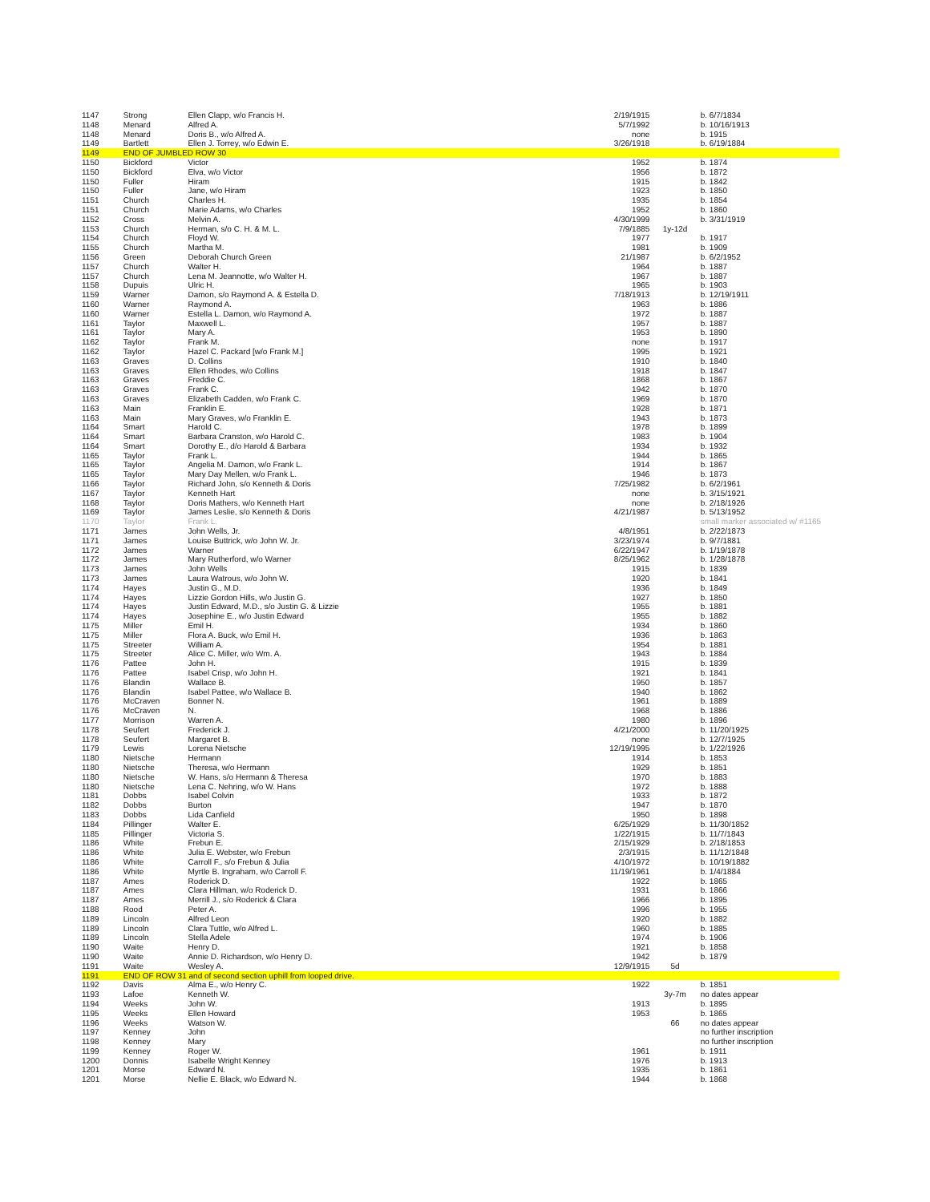| 1147 | Strong | Ellen Clapp, w/o Francis H. | 2/19/1915 | | b. 6/7/1834 |
| 1148 | Menard | Alfred A. | 5/7/1992 | | b. 10/16/1913 |
| 1148 | Menard | Doris B., w/o Alfred A. | none | | b. 1915 |
| 1149 | Bartlett | Ellen J. Torrey, w/o Edwin E. | 3/26/1918 | | b. 6/19/1884 |
| 1149 | END OF JUMBLED ROW 30 | | | | |
| 1150 | Bickford | Victor | 1952 | | b. 1874 |
| 1150 | Bickford | Elva, w/o Victor | 1956 | | b. 1872 |
| 1150 | Fuller | Hiram | 1915 | | b. 1842 |
| 1150 | Fuller | Jane, w/o Hiram | 1923 | | b. 1850 |
| 1151 | Church | Charles H. | 1935 | | b. 1854 |
| 1151 | Church | Marie Adams, w/o Charles | 1952 | | b. 1860 |
| 1152 | Cross | Melvin A. | 4/30/1999 | | b. 3/31/1919 |
| 1153 | Church | Herman, s/o C. H. & M. L. | 7/9/1885 | 1y-12d | |
| 1154 | Church | Floyd W. | 1977 | | b. 1917 |
| 1155 | Church | Martha M. | 1981 | | b. 1909 |
| 1156 | Green | Deborah Church Green | 21/1987 | | b. 6/2/1952 |
| 1157 | Church | Walter H. | 1964 | | b. 1887 |
| 1157 | Church | Lena M. Jeannotte, w/o Walter H. | 1967 | | b. 1887 |
| 1158 | Dupuis | Ulric H. | 1965 | | b. 1903 |
| 1159 | Warner | Damon, s/o Raymond A. & Estella D. | 7/18/1913 | | b. 12/19/1911 |
| 1160 | Warner | Raymond A. | 1963 | | b. 1886 |
| 1160 | Warner | Estella L. Damon, w/o Raymond A. | 1972 | | b. 1887 |
| 1161 | Taylor | Maxwell L. | 1957 | | b. 1887 |
| 1161 | Taylor | Mary A. | 1953 | | b. 1890 |
| 1162 | Taylor | Frank M. | none | | b. 1917 |
| 1162 | Taylor | Hazel C. Packard [w/o Frank M.] | 1995 | | b. 1921 |
| 1163 | Graves | D. Collins | 1910 | | b. 1840 |
| 1163 | Graves | Ellen Rhodes, w/o Collins | 1918 | | b. 1847 |
| 1163 | Graves | Freddie C. | 1868 | | b. 1867 |
| 1163 | Graves | Frank C. | 1942 | | b. 1870 |
| 1163 | Graves | Elizabeth Cadden, w/o Frank C. | 1969 | | b. 1870 |
| 1163 | Main | Franklin E. | 1928 | | b. 1871 |
| 1163 | Main | Mary Graves, w/o Franklin E. | 1943 | | b. 1873 |
| 1164 | Smart | Harold C. | 1978 | | b. 1899 |
| 1164 | Smart | Barbara Cranston, w/o Harold C. | 1983 | | b. 1904 |
| 1164 | Smart | Dorothy E., d/o Harold & Barbara | 1934 | | b. 1932 |
| 1165 | Taylor | Frank L. | 1944 | | b. 1865 |
| 1165 | Taylor | Angelia M. Damon, w/o Frank L. | 1914 | | b. 1867 |
| 1165 | Taylor | Mary Day Mellen, w/o Frank L. | 1946 | | b. 1873 |
| 1166 | Taylor | Richard John, s/o Kenneth & Doris | 7/25/1982 | | b. 6/2/1961 |
| 1167 | Taylor | Kenneth Hart | none | | b. 3/15/1921 |
| 1168 | Taylor | Doris Mathers, w/o Kenneth Hart | none | | b. 2/18/1926 |
| 1169 | Taylor | James Leslie, s/o Kenneth & Doris | 4/21/1987 | | b. 5/13/1952 |
| 1170 | Taylor | Frank L. | | | small marker associated w/ #1165 |
| 1171 | James | John Wells, Jr. | 4/8/1951 | | b. 2/22/1873 |
| 1171 | James | Louise Buttrick, w/o John W. Jr. | 3/23/1974 | | b. 9/7/1881 |
| 1172 | James | Warner | 6/22/1947 | | b. 1/19/1878 |
| 1172 | James | Mary Rutherford, w/o Warner | 8/25/1962 | | b. 1/28/1878 |
| 1173 | James | John Wells | 1915 | | b. 1839 |
| 1173 | James | Laura Watrous, w/o John W. | 1920 | | b. 1841 |
| 1174 | Hayes | Justin G., M.D. | 1936 | | b. 1849 |
| 1174 | Hayes | Lizzie Gordon Hills, w/o Justin G. | 1927 | | b. 1850 |
| 1174 | Hayes | Justin Edward, M.D., s/o Justin G. & Lizzie | 1955 | | b. 1881 |
| 1174 | Hayes | Josephine E., w/o Justin Edward | 1955 | | b. 1882 |
| 1175 | Miller | Emil H. | 1934 | | b. 1860 |
| 1175 | Miller | Flora A. Buck, w/o Emil H. | 1936 | | b. 1863 |
| 1175 | Streeter | William A. | 1954 | | b. 1881 |
| 1175 | Streeter | Alice C. Miller, w/o Wm. A. | 1943 | | b. 1884 |
| 1176 | Pattee | John H. | 1915 | | b. 1839 |
| 1176 | Pattee | Isabel Crisp, w/o John H. | 1921 | | b. 1841 |
| 1176 | Blandin | Wallace B. | 1950 | | b. 1857 |
| 1176 | Blandin | Isabel Pattee, w/o Wallace B. | 1940 | | b. 1862 |
| 1176 | McCraven | Bonner N. | 1961 | | b. 1889 |
| 1176 | McCraven | N. | 1968 | | b. 1886 |
| 1177 | Morrison | Warren A. | 1980 | | b. 1896 |
| 1178 | Seufert | Frederick J. | 4/21/2000 | | b. 11/20/1925 |
| 1178 | Seufert | Margaret B. | none | | b. 12/7/1925 |
| 1179 | Lewis | Lorena Nietsche | 12/19/1995 | | b. 1/22/1926 |
| 1180 | Nietsche | Hermann | 1914 | | b. 1853 |
| 1180 | Nietsche | Theresa, w/o Hermann | 1929 | | b. 1851 |
| 1180 | Nietsche | W. Hans, s/o Hermann & Theresa | 1970 | | b. 1883 |
| 1180 | Nietsche | Lena C. Nehring, w/o W. Hans | 1972 | | b. 1888 |
| 1181 | Dobbs | Isabel Colvin | 1933 | | b. 1872 |
| 1182 | Dobbs | Burton | 1947 | | b. 1870 |
| 1183 | Dobbs | Lida Canfield | 1950 | | b. 1898 |
| 1184 | Pillinger | Walter E. | 6/25/1929 | | b. 11/30/1852 |
| 1185 | Pillinger | Victoria S. | 1/22/1915 | | b. 11/7/1843 |
| 1186 | White | Frebun E. | 2/15/1929 | | b. 2/18/1853 |
| 1186 | White | Julia E. Webster, w/o Frebun | 2/3/1915 | | b. 11/12/1848 |
| 1186 | White | Carroll F., s/o Frebun & Julia | 4/10/1972 | | b. 10/19/1882 |
| 1186 | White | Myrtle B. Ingraham, w/o Carroll F. | 11/19/1961 | | b. 1/4/1884 |
| 1187 | Ames | Roderick D. | 1922 | | b. 1865 |
| 1187 | Ames | Clara Hillman, w/o Roderick D. | 1931 | | b. 1866 |
| 1187 | Ames | Merrill J., s/o Roderick & Clara | 1966 | | b. 1895 |
| 1188 | Rood | Peter A. | 1996 | | b. 1955 |
| 1189 | Lincoln | Alfred Leon | 1920 | | b. 1882 |
| 1189 | Lincoln | Clara Tuttle, w/o Alfred L. | 1960 | | b. 1885 |
| 1189 | Lincoln | Stella Adele | 1974 | | b. 1906 |
| 1190 | Waite | Henry D. | 1921 | | b. 1858 |
| 1190 | Waite | Annie D. Richardson, w/o Henry D. | 1942 | | b. 1879 |
| 1191 | Waite | Wesley A. | 12/9/1915 | 5d | |
| 1191 | END OF ROW 31 and of second section uphill from looped drive. | | | | |
| 1192 | Davis | Alma E., w/o Henry C. | 1922 | | b. 1851 |
| 1193 | Lafoe | Kenneth W. | | 3y-7m | no dates appear |
| 1194 | Weeks | John W. | 1913 | | b. 1895 |
| 1195 | Weeks | Ellen Howard | 1953 | | b. 1865 |
| 1196 | Weeks | Watson W. | | 66 | no dates appear |
| 1197 | Kenney | John | | | no further inscription |
| 1198 | Kenney | Mary | | | no further inscription |
| 1199 | Kenney | Roger W. | 1961 | | b. 1911 |
| 1200 | Donnis | Isabelle Wright Kenney | 1976 | | b. 1913 |
| 1201 | Morse | Edward N. | 1935 | | b. 1861 |
| 1201 | Morse | Nellie E. Black, w/o Edward N. | 1944 | | b. 1868 |